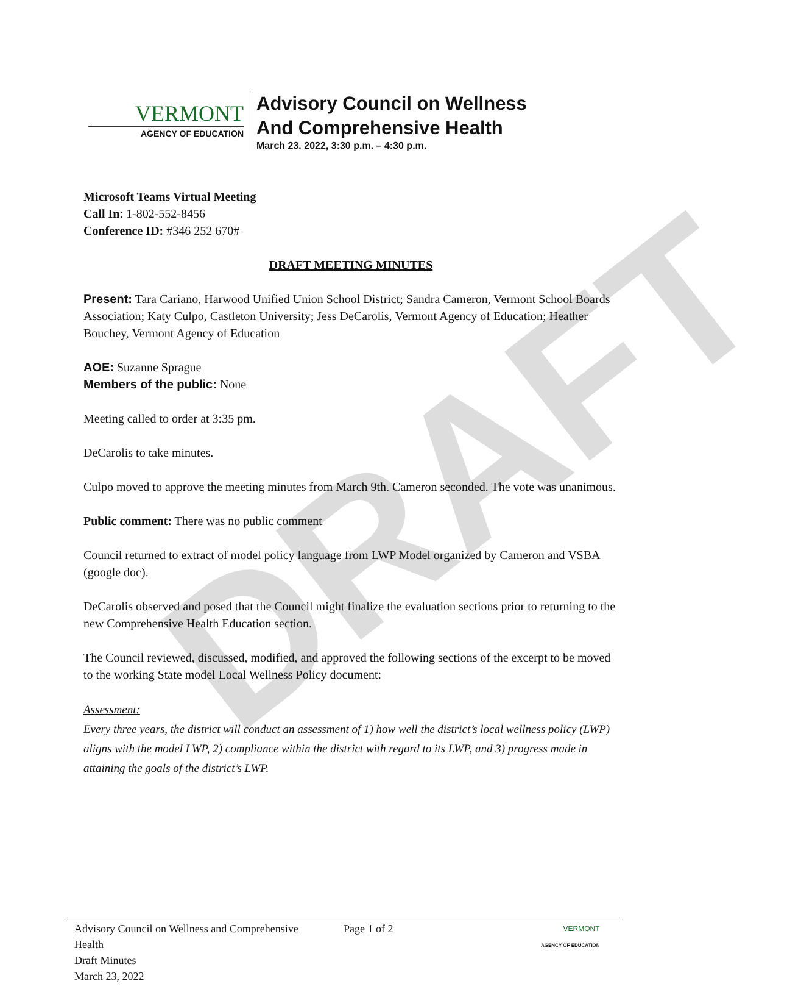DRAFT
VERMONT
AGENCY OF EDUCATION
Advisory Council on Wellness
And Comprehensive Health
March 23. 2022, 3:30 p.m. – 4:30 p.m.
Microsoft Teams Virtual Meeting
Call In: 1-802-552-8456
Conference ID: #346 252 670#
DRAFT MEETING MINUTES
Present: Tara Cariano, Harwood Unified Union School District; Sandra Cameron, Vermont School Boards Association; Katy Culpo, Castleton University; Jess DeCarolis, Vermont Agency of Education; Heather Bouchey, Vermont Agency of Education
AOE: Suzanne Sprague
Members of the public: None
Meeting called to order at 3:35 pm.
DeCarolis to take minutes.
Culpo moved to approve the meeting minutes from March 9th. Cameron seconded. The vote was unanimous.
Public comment: There was no public comment
Council returned to extract of model policy language from LWP Model organized by Cameron and VSBA (google doc).
DeCarolis observed and posed that the Council might finalize the evaluation sections prior to returning to the new Comprehensive Health Education section.
The Council reviewed, discussed, modified, and approved the following sections of the excerpt to be moved to the working State model Local Wellness Policy document:
Assessment:
Every three years, the district will conduct an assessment of 1) how well the district’s local wellness policy (LWP) aligns with the model LWP, 2) compliance within the district with regard to its LWP, and 3) progress made in attaining the goals of the district’s LWP.
Advisory Council on Wellness and Comprehensive Health
Draft Minutes
March 23, 2022
Page 1 of 2
VERMONT
AGENCY OF EDUCATION